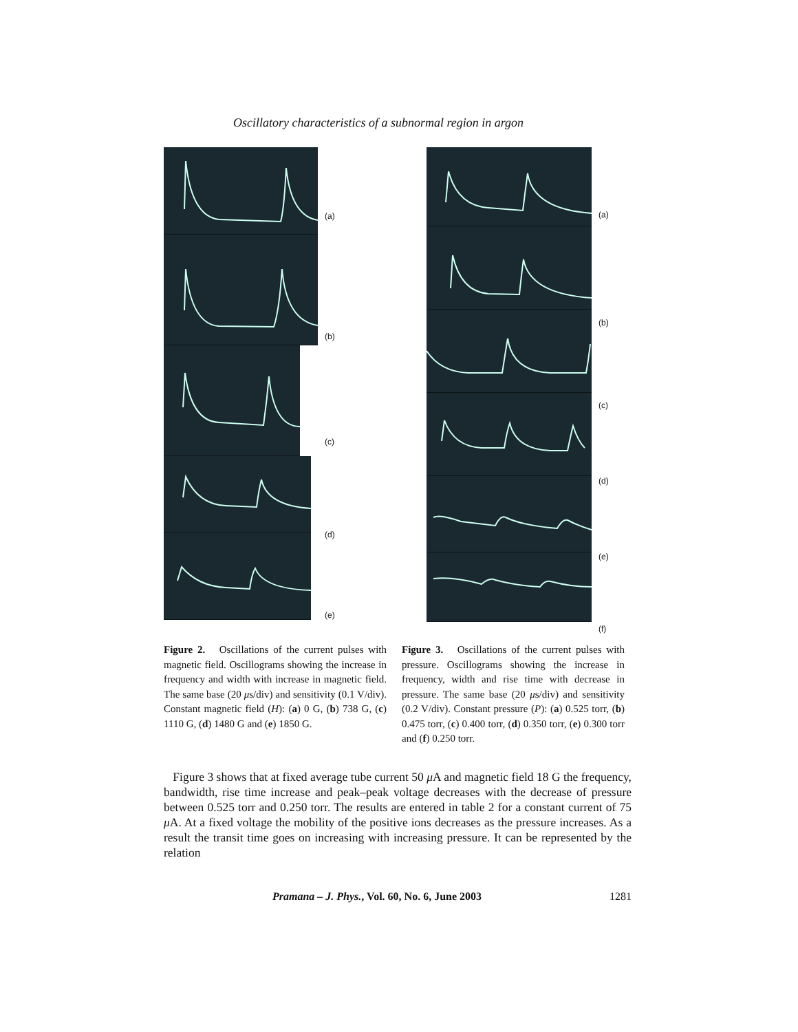Oscillatory characteristics of a subnormal region in argon
(a)
(b)
(c)
(d)
(e)
(a)
(b)
(c)
(d)
(e)
(f)
Figure 2. Oscillations of the current pulses with magnetic field. Oscillograms showing the increase in frequency and width with increase in magnetic field. The same base (20 μs/div) and sensitivity (0.1 V/div). Constant magnetic field (H): (a) 0 G, (b) 738 G, (c) 1110 G, (d) 1480 G and (e) 1850 G.
Figure 3. Oscillations of the current pulses with pressure. Oscillograms showing the increase in frequency, width and rise time with decrease in pressure. The same base (20 μs/div) and sensitivity (0.2 V/div). Constant pressure (P): (a) 0.525 torr, (b) 0.475 torr, (c) 0.400 torr, (d) 0.350 torr, (e) 0.300 torr and (f) 0.250 torr.
Figure 3 shows that at fixed average tube current 50 μ A and magnetic field 18 G the frequency, bandwidth, rise time increase and peak–peak voltage decreases with the decrease of pressure between 0.525 torr and 0.250 torr. The results are entered in table 2 for a constant current of 75 μ A. At a fixed voltage the mobility of the positive ions decreases as the pressure increases. As a result the transit time goes on increasing with increasing pressure. It can be represented by the relation
Pramana – J. Phys., Vol. 60, No. 6, June 2003 1281